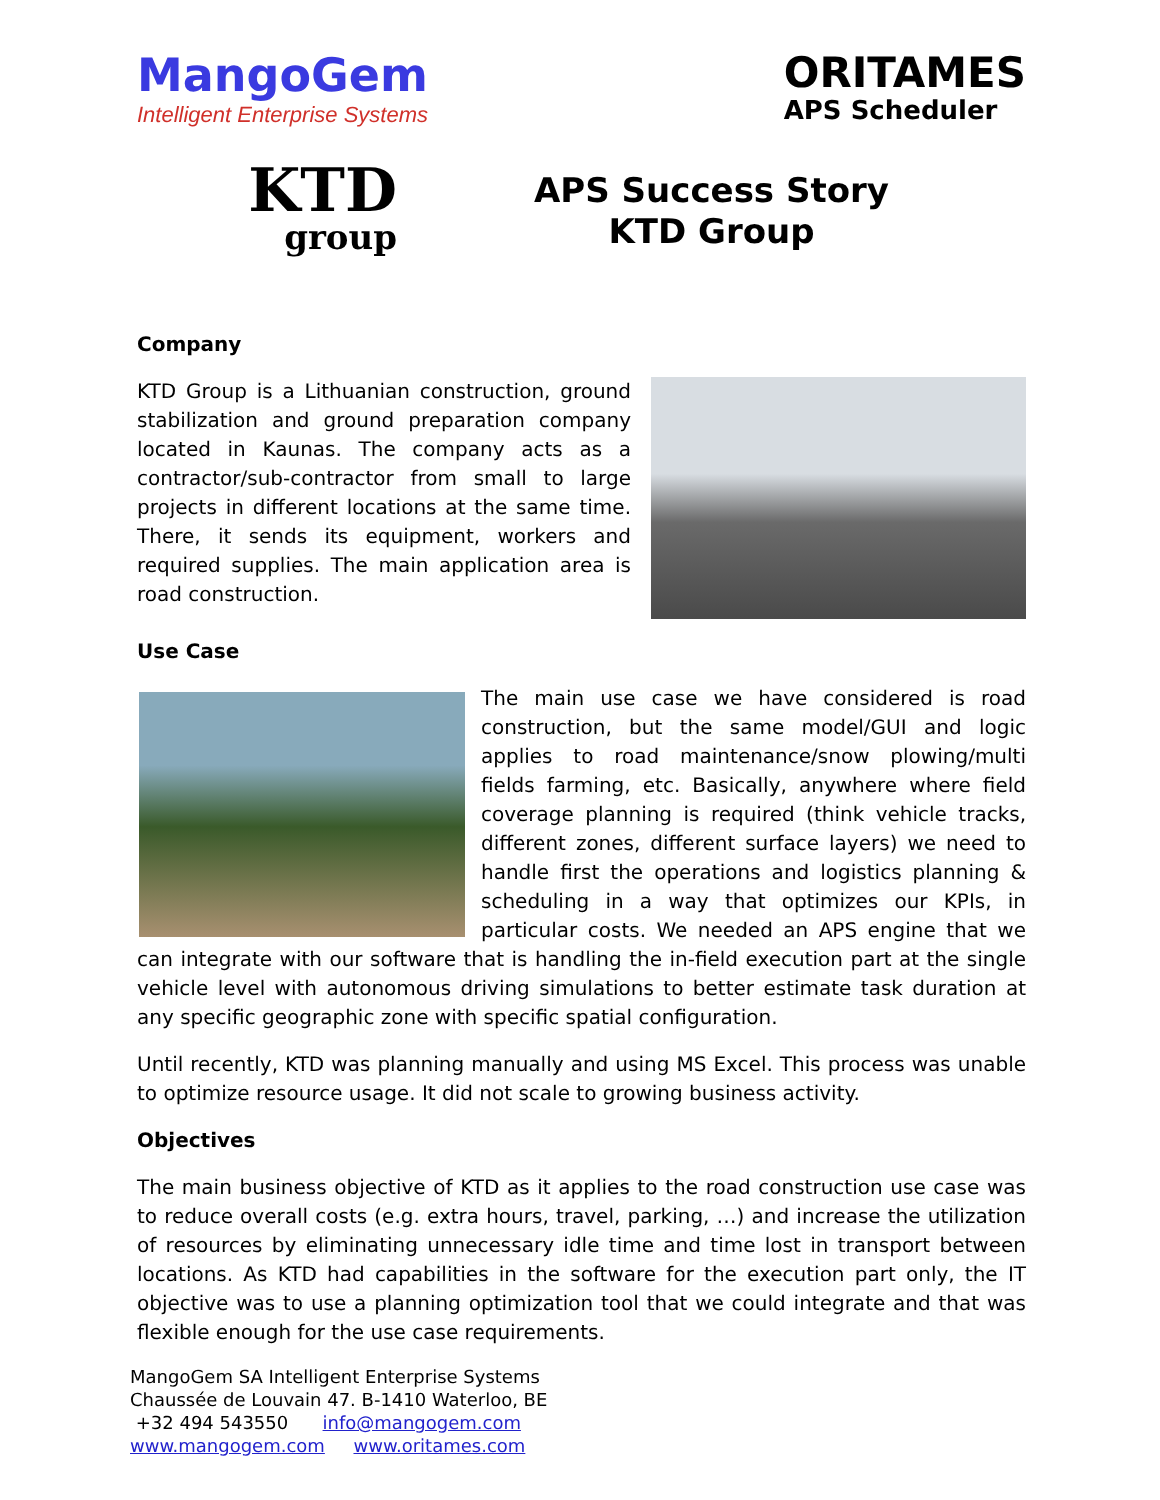MangoGem
Intelligent Enterprise Systems
ORITAMES
APS Scheduler
KTD
group
APS Success Story
KTD Group
Company
KTD Group is a Lithuanian construction, ground stabilization and ground preparation company located in Kaunas. The company acts as a contractor/sub-contractor from small to large projects in different locations at the same time. There, it sends its equipment, workers and required supplies. The main application area is road construction.
Use Case
The main use case we have considered is road construction, but the same model/GUI and logic applies to road maintenance/snow plowing/multi fields farming, etc. Basically, anywhere where field coverage planning is required (think vehicle tracks, different zones, different surface layers) we need to handle first the operations and logistics planning & scheduling in a way that optimizes our KPIs, in particular costs. We needed an APS engine that we can integrate with our software that is handling the in-field execution part at the single vehicle level with autonomous driving simulations to better estimate task duration at any specific geographic zone with specific spatial configuration.
Until recently, KTD was planning manually and using MS Excel. This process was unable to optimize resource usage. It did not scale to growing business activity.
Objectives
The main business objective of KTD as it applies to the road construction use case was to reduce overall costs (e.g. extra hours, travel, parking, …) and increase the utilization of resources by eliminating unnecessary idle time and time lost in transport between locations. As KTD had capabilities in the software for the execution part only, the IT objective was to use a planning optimization tool that we could integrate and that was flexible enough for the use case requirements.
MangoGem SA Intelligent Enterprise Systems
Chaussée de Louvain 47. B-1410 Waterloo, BE
+32 494 543550 info@mangogem.com
www.mangogem.com www.oritames.com